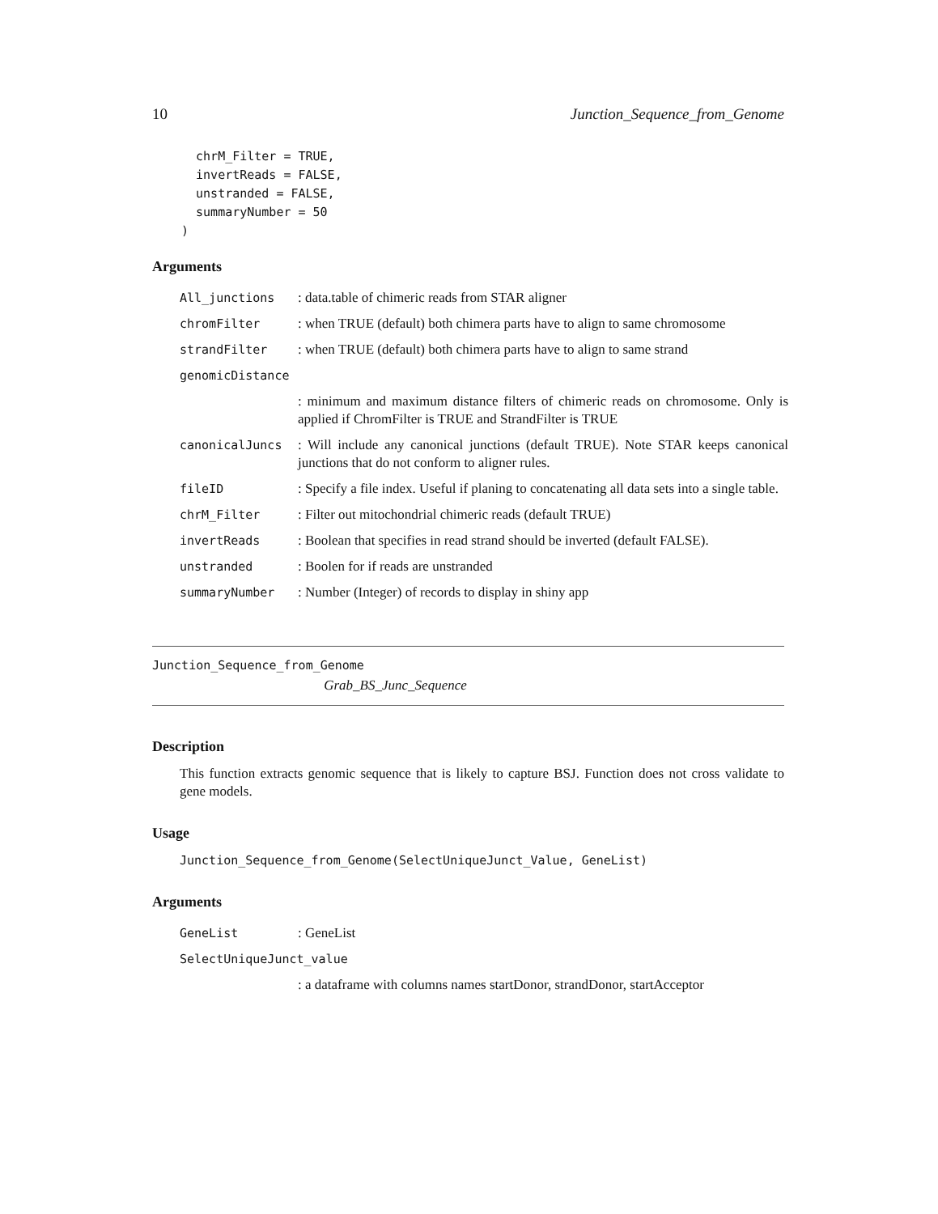10 Junction_Sequence_from_Genome
  chrM_Filter = TRUE,
  invertReads = FALSE,
  unstranded = FALSE,
  summaryNumber = 50
)
Arguments
| All_junctions | : data.table of chimeric reads from STAR aligner |
| chromFilter | : when TRUE (default) both chimera parts have to align to same chromosome |
| strandFilter | : when TRUE (default) both chimera parts have to align to same strand |
| genomicDistance | |
| | : minimum and maximum distance filters of chimeric reads on chromosome. Only is applied if ChromFilter is TRUE and StrandFilter is TRUE |
| canonicalJuncs | : Will include any canonical junctions (default TRUE). Note STAR keeps canonical junctions that do not conform to aligner rules. |
| fileID | : Specify a file index. Useful if planing to concatenating all data sets into a single table. |
| chrM_Filter | : Filter out mitochondrial chimeric reads (default TRUE) |
| invertReads | : Boolean that specifies in read strand should be inverted (default FALSE). |
| unstranded | : Boolen for if reads are unstranded |
| summaryNumber | : Number (Integer) of records to display in shiny app |
Junction_Sequence_from_Genome
Grab_BS_Junc_Sequence
Description
This function extracts genomic sequence that is likely to capture BSJ. Function does not cross validate to gene models.
Usage
Junction_Sequence_from_Genome(SelectUniqueJunct_Value, GeneList)
Arguments
| GeneList | : GeneList |
| SelectUniqueJunct_value | |
| | : a dataframe with columns names startDonor, strandDonor, startAcceptor |